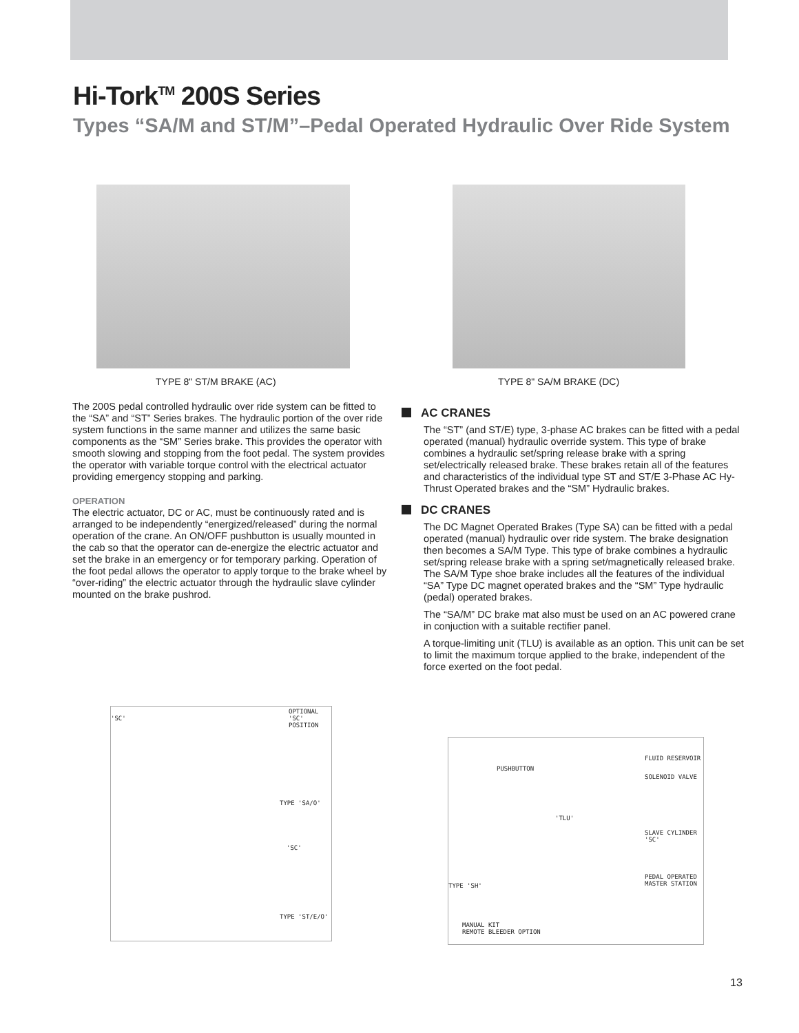Hi-Tork<sup>TM</sup> 200S Series
Types “SA/M and ST/M”–Pedal Operated Hydraulic Over Ride System
TYPE 8" ST/M BRAKE (AC) TYPE 8" SA/M BRAKE (DC)
The 200S pedal controlled hydraulic over ride system can be fitted to the “SA” and “ST” Series brakes. The hydraulic portion of the over ride system functions in the same manner and utilizes the same basic components as the “SM” Series brake. This provides the operator with smooth slowing and stopping from the foot pedal. The system provides the operator with variable torque control with the electrical actuator providing emergency stopping and parking.
OPERATION
The electric actuator, DC or AC, must be continuously rated and is arranged to be independently “energized/released” during the normal operation of the crane. An ON/OFF pushbutton is usually mounted in the cab so that the operator can de-energize the electric actuator and set the brake in an emergency or for temporary parking. Operation of the foot pedal allows the operator to apply torque to the brake wheel by “over-riding” the electric actuator through the hydraulic slave cylinder mounted on the brake pushrod.
AC CRANES
The “ST” (and ST/E) type, 3-phase AC brakes can be fitted with a pedal operated (manual) hydraulic override system. This type of brake combines a hydraulic set/spring release brake with a spring set/electrically released brake. These brakes retain all of the features and characteristics of the individual type ST and ST/E 3-Phase AC Hy-Thrust Operated brakes and the “SM” Hydraulic brakes.
DC CRANES
The DC Magnet Operated Brakes (Type SA) can be fitted with a pedal operated (manual) hydraulic over ride system. The brake designation then becomes a SA/M Type. This type of brake combines a hydraulic set/spring release brake with a spring set/magnetically released brake. The SA/M Type shoe brake includes all the features of the individual “SA” Type DC magnet operated brakes and the “SM” Type hydraulic (pedal) operated brakes.
The “SA/M” DC brake mat also must be used on an AC powered crane in conjuction with a suitable rectifier panel.
A torque-limiting unit (TLU) is available as an option. This unit can be set to limit the maximum torque applied to the brake, independent of the force exerted on the foot pedal.
'SC'
OPTIONAL 'SC'
POSITION
TYPE 'SA/O'
'SC'
TYPE 'ST/E/O'
PUSHBUTTON
FLUID RESERVOIR
SOLENOID VALVE
'TLU'
SLAVE CYLINDER 'SC'
PEDAL OPERATED
MASTER STATION TYPE 'SH'
MANUAL KIT
REMOTE BLEEDER OPTION
13